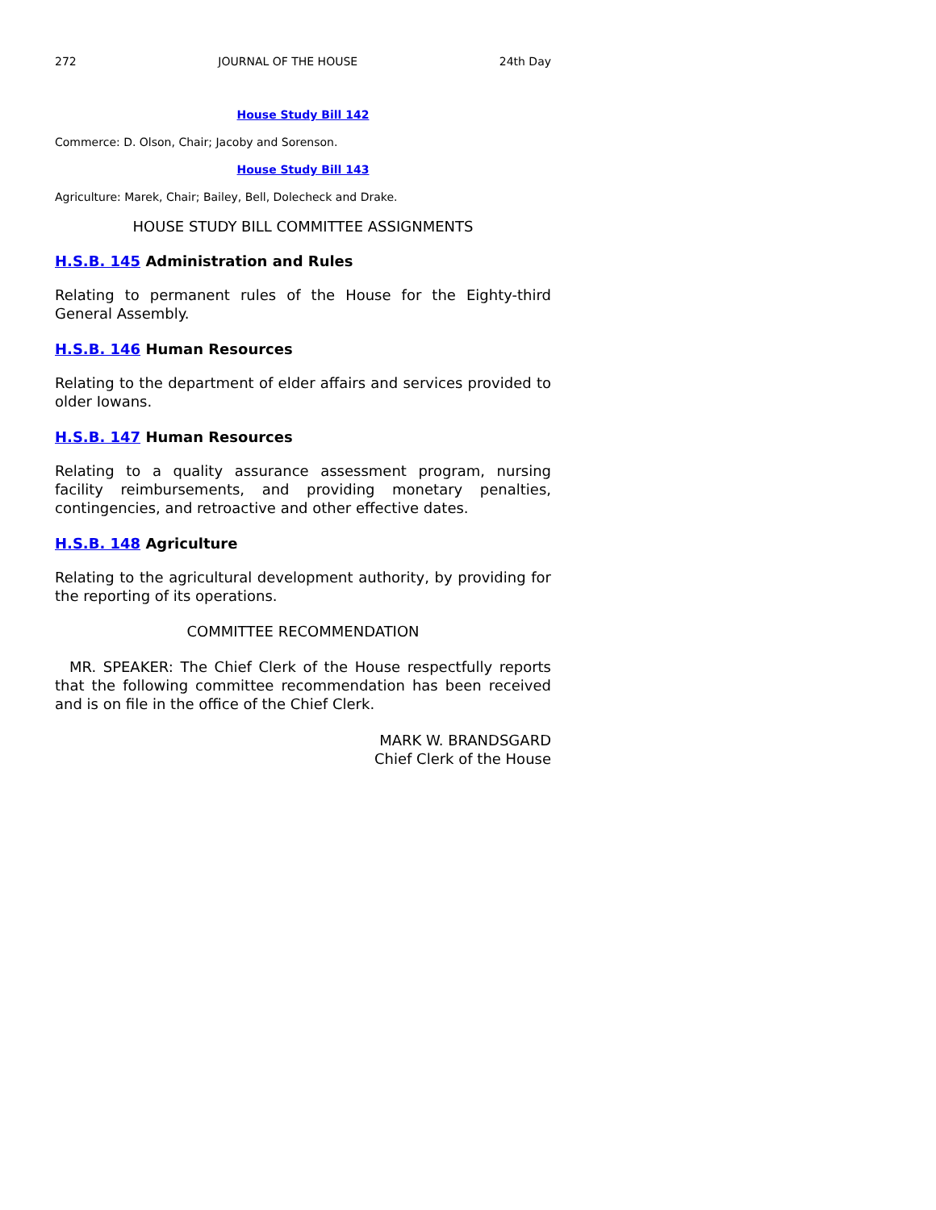272 JOURNAL OF THE HOUSE 24th Day
House Study Bill 142
Commerce: D. Olson, Chair; Jacoby and Sorenson.
House Study Bill 143
Agriculture: Marek, Chair; Bailey, Bell, Dolecheck and Drake.
HOUSE STUDY BILL COMMITTEE ASSIGNMENTS
H.S.B. 145 Administration and Rules
Relating to permanent rules of the House for the Eighty-third General Assembly.
H.S.B. 146 Human Resources
Relating to the department of elder affairs and services provided to older Iowans.
H.S.B. 147 Human Resources
Relating to a quality assurance assessment program, nursing facility reimbursements, and providing monetary penalties, contingencies, and retroactive and other effective dates.
H.S.B. 148 Agriculture
Relating to the agricultural development authority, by providing for the reporting of its operations.
COMMITTEE RECOMMENDATION
MR. SPEAKER: The Chief Clerk of the House respectfully reports that the following committee recommendation has been received and is on file in the office of the Chief Clerk.
MARK W. BRANDSGARD
Chief Clerk of the House